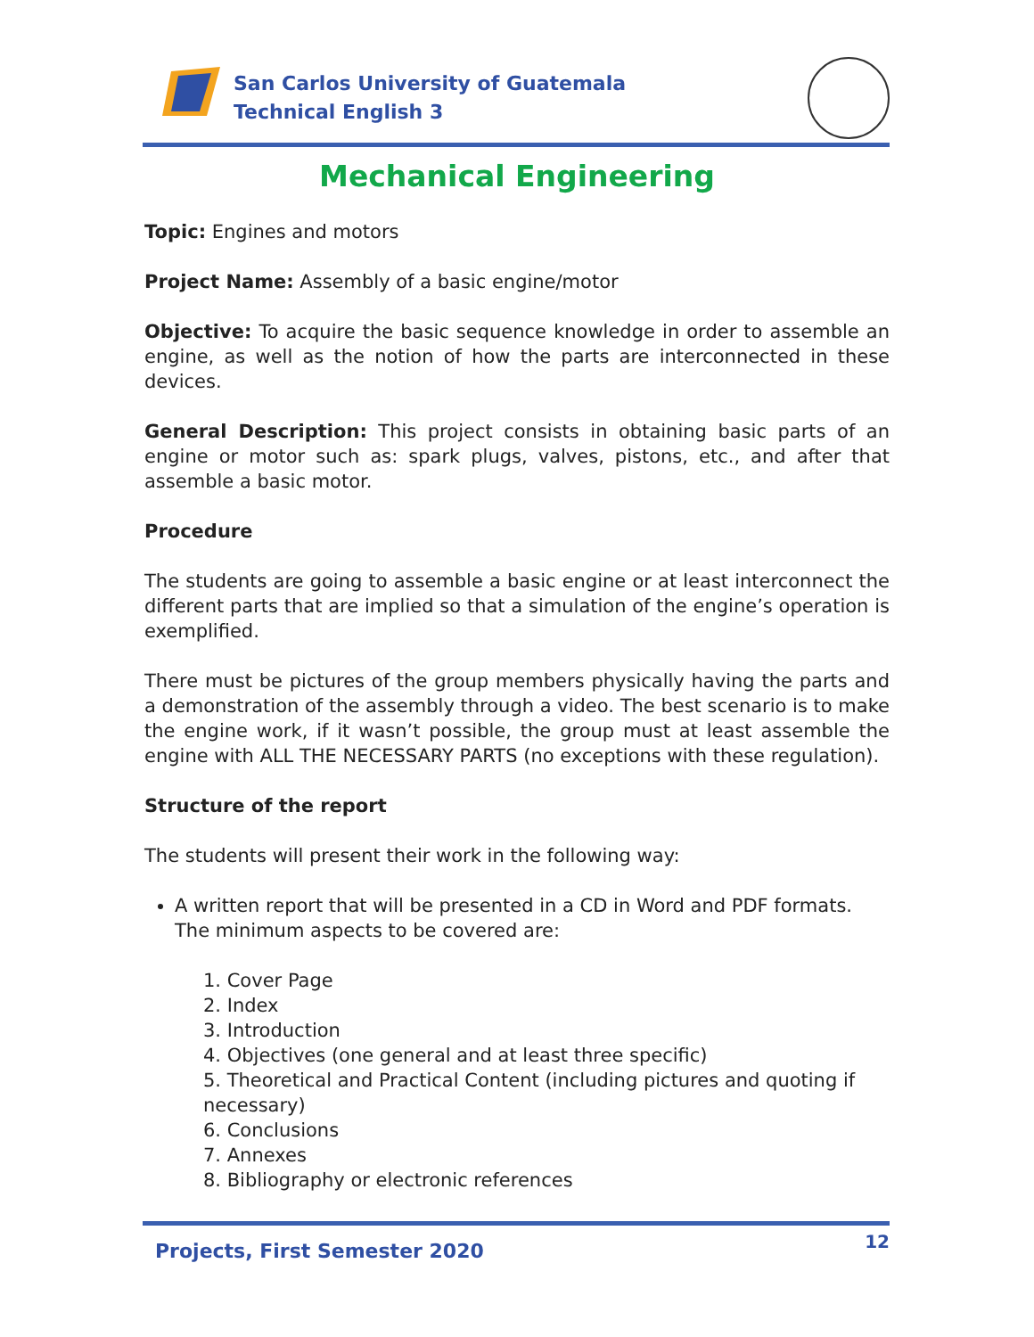San Carlos University of Guatemala
Technical English 3
Mechanical Engineering
Topic: Engines and motors
Project Name: Assembly of a basic engine/motor
Objective: To acquire the basic sequence knowledge in order to assemble an engine, as well as the notion of how the parts are interconnected in these devices.
General Description: This project consists in obtaining basic parts of an engine or motor such as: spark plugs, valves, pistons, etc., and after that assemble a basic motor.
Procedure
The students are going to assemble a basic engine or at least interconnect the different parts that are implied so that a simulation of the engine’s operation is exemplified.
There must be pictures of the group members physically having the parts and a demonstration of the assembly through a video. The best scenario is to make the engine work, if it wasn’t possible, the group must at least assemble the engine with ALL THE NECESSARY PARTS (no exceptions with these regulation).
Structure of the report
The students will present their work in the following way:
A written report that will be presented in a CD in Word and PDF formats. The minimum aspects to be covered are:
1. Cover Page
2. Index
3. Introduction
4. Objectives (one general and at least three specific)
5. Theoretical and Practical Content (including pictures and quoting if necessary)
6. Conclusions
7. Annexes
8. Bibliography or electronic references
Projects, First Semester 2020 12